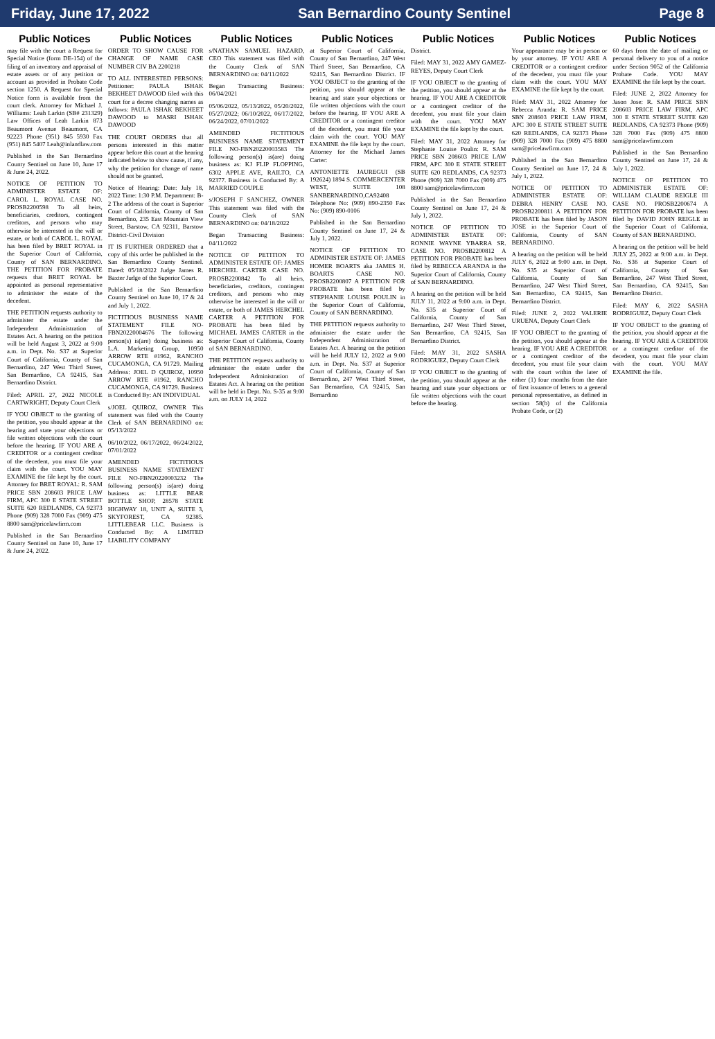Friday, June 17, 2022 San Bernardino County Sentinel Page 8
Public Notices
Public Notices
Public Notices
Public Notices
Public Notices
Public Notices
Public Notices
may file with the court a Request for Special Notice (form DE-154) of the filing of an inventory and appraisal of estate assets or of any petition or account as provided in Probate Code section 1250. A Request for Special Notice form is available from the court clerk. Attorney for Michael J. Williams: Leah Larkin (SB# 231329) Law Offices of Leah Larkin 873 Beaumont Avenue Beaumont, CA 92223 Phone (951) 845 5930 Fax (951) 845 5407 Leah@inlandlaw.com
Published in the San Bernardino County Sentinel on June 10, June 17 & June 24, 2022.
NOTICE OF PETITION TO ADMINISTER ESTATE OF: CAROL L. ROYAL CASE NO. PROSB2200598 To all heirs, beneficiaries, creditors, contingent creditors, and persons who may otherwise be interested in the will or estate, or both of CAROL L. ROYAL has been filed by BRET ROYAL in the Superior Court of California, County of SAN BERNARDINO. THE PETITION FOR PROBATE requests that BRET ROYAL be appointed as personal representative to administer the estate of the decedent.
THE PETITION requests authority to administer the estate under the Independent Administration of Estates Act. A hearing on the petition will be held August 3, 2022 at 9:00 a.m. in Dept. No. S37 at Superior Court of California, County of San Bernardino, 247 West Third Street, San Bernardino, CA 92415, San Bernardino District.
Filed: APRIL 27, 2022 NICOLE CARTWRIGHT, Deputy Court Clerk
IF YOU OBJECT to the granting of the petition, you should appear at the hearing and state your objections or file written objections with the court before the hearing. IF YOU ARE A CREDITOR or a contingent creditor of the decedent, you must file your claim with the court. YOU MAY EXAMINE the file kept by the court. Attorney for BRET ROYAL: R. SAM PRICE SBN 208603 PRICE LAW FIRM, APC 300 E STATE STREET SUITE 620 REDLANDS, CA 92373 Phone (909) 328 7000 Fax (909) 475 8800 sam@pricelawfirm.com
Published in the San Bernardino County Sentinel on June 10, June 17 & June 24, 2022.
ORDER TO SHOW CAUSE FOR CHANGE OF NAME CASE NUMBER CIV BA 2200218
TO ALL INTERESTED PERSONS: Petitioner: PAULA ISHAK BEKHEET DAWOOD filed with this court for a decree changing names as follows: PAULA ISHAK BEKHEET DAWOOD to MASRI ISHAK DAWOOD
THE COURT ORDERS that all persons interested in this matter appear before this court at the hearing indicated below to show cause, if any, why the petition for change of name should not be granted.
Notice of Hearing: Date: July 18, 2022 Time: 1:30 P.M. Department: B-2 The address of the court is Superior Court of California, County of San Bernardino, 235 East Mountain View Street, Barstow, CA 92311, Barstow District-Civil Division
IT IS FURTHER ORDERED that a copy of this order be published in the San Bernardino County Sentinel. Dated: 05/18/2022 Judge James R. Baxter Judge of the Superior Court.
Published in the San Bernardino County Sentinel on June 10, 17 & 24 and July 1, 2022.
FICTITIOUS BUSINESS NAME STATEMENT FILE NO-FBN20220004676 The following person(s) is(are) doing business as: L.A. Marketing Group, 10950 ARROW RTE #1962, RANCHO CUCAMONGA, CA 91729. Mailing Address: JOEL D QUIROZ, 10950 ARROW RTE #1962, RANCHO CUCAMONGA, CA 91729. Business is Conducted By: AN INDIVIDUAL
s/JOEL QUIROZ, OWNER This statement was filed with the County Clerk of SAN BERNARDINO on: 05/13/2022
06/10/2022, 06/17/2022, 06/24/2022, 07/01/2022
AMENDED FICTITIOUS BUSINESS NAME STATEMENT FILE NO-FBN20220003232 The following person(s) is(are) doing business as: LITTLE BEAR BOTTLE SHOP, 28578 STATE HIGHWAY 18, UNIT A, SUITE 3, SKYFOREST, CA 92385. LITTLEBEAR LLC. Business is Conducted By: A LIMITED LIABILITY COMPANY
s/NATHAN SAMUEL HAZARD, CEO This statement was filed with the County Clerk of SAN BERNARDINO on: 04/11/2022
Began Transacting Business: 06/04/2021
05/06/2022, 05/13/2022, 05/20/2022, 05/27/2022; 06/10/2022, 06/17/2022, 06/24/2022, 07/01/2022
AMENDED FICTITIOUS BUSINESS NAME STATEMENT FILE NO-FBN20220003583 The following person(s) is(are) doing business as: KJ FLIP FLOPPING, 6302 APPLE AVE, RAILTO, CA 92377. Business is Conducted By: A MARRIED COUPLE
s/JOSEPH F SANCHEZ, OWNER This statement was filed with the County Clerk of SAN BERNARDINO on: 04/18/2022
Began Transacting Business: 04/11/2022
NOTICE OF PETITION TO ADMINISTER ESTATE OF: JAMES HERCHEL CARTER CASE NO. PROSB2200842 To all heirs, beneficiaries, creditors, contingent creditors, and persons who may otherwise be interested in the will or estate, or both of JAMES HERCHEL CARTER A PETITION FOR PROBATE has been filed by MICHAEL JAMES CARTER in the Superior Court of California, County of SAN BERNARDINO.
THE PETITION requests authority to administer the estate under the Independent Administration of Estates Act. A hearing on the petition will be held in Dept. No. S-35 at 9:00 a.m. on JULY 14, 2022
at Superior Court of California, County of San Bernardino, 247 West Third Street, San Bernardino, CA 92415, San Bernardino District. IF YOU OBJECT to the granting of the petition, you should appear at the hearing and state your objections or file written objections with the court before the hearing. IF YOU ARE A CREDITOR or a contingent creditor of the decedent, you must file your claim with the court. YOU MAY EXAMINE the file kept by the court. Attorney for the Michael James Carter:
ANTONIETTE JAUREGUI (SB 192624) 1894 S. COMMERCENTER WEST, SUITE 108 SANBERNARDINO,CA92408 Telephone No: (909) 890-2350 Fax No: (909) 890-0106
Published in the San Bernardino County Sentinel on June 17, 24 & July 1, 2022.
NOTICE OF PETITION TO ADMINISTER ESTATE OF: JAMES HOMER BOARTS aka JAMES H. BOARTS CASE NO. PROSB2200807 A PETITION FOR PROBATE has been filed by STEPHANIE LOUISE POULIN in the Superior Court of California, County of SAN BERNARDINO.
THE PETITION requests authority to administer the estate under the Independent Administration of Estates Act. A hearing on the petition will be held JULY 12, 2022 at 9:00 a.m. in Dept. No. S37 at Superior Court of California, County of San Bernardino, 247 West Third Street, San Bernardino, CA 92415, San Bernardino
District.
Filed: MAY 31, 2022 AMY GAMEZ-REYES, Deputy Court Clerk
IF YOU OBJECT to the granting of the petition, you should appear at the hearing. IF YOU ARE A CREDITOR or a contingent creditor of the decedent, you must file your claim with the court. YOU MAY EXAMINE the file kept by the court.
Filed: MAY 31, 2022 Attorney for Stephanie Louise Poulin: R. SAM PRICE SBN 208603 PRICE LAW FIRM, APC 300 E STATE STREET SUITE 620 REDLANDS, CA 92373 Phone (909) 328 7000 Fax (909) 475 8800 sam@pricelawfirm.com
Published in the San Bernardino County Sentinel on June 17, 24 & July 1, 2022.
NOTICE OF PETITION TO ADMINISTER ESTATE OF: RONNIE WAYNE YBARRA SR. CASE NO. PROSB2200812 A PETITION FOR PROBATE has been filed by REBECCA ARANDA in the Superior Court of California, County of SAN BERNARDINO.
A hearing on the petition will be held JULY 11, 2022 at 9:00 a.m. in Dept. No. S35 at Superior Court of California, County of San Bernardino, 247 West Third Street, San Bernardino, CA 92415, San Bernardino District.
Filed: MAY 31, 2022 SASHA RODRIGUEZ, Deputy Court Clerk
IF YOU OBJECT to the granting of the petition, you should appear at the hearing and state your objections or file written objections with the court before the hearing.
Your appearance may be in person or by your attorney. IF YOU ARE A CREDITOR or a contingent creditor of the decedent, you must file your claim with the court. YOU MAY EXAMINE the file kept by the court.
Filed: MAY 31, 2022 Attorney for Rebecca Aranda: R. SAM PRICE SBN 208603 PRICE LAW FIRM, APC 300 E STATE STREET SUITE 620 REDLANDS, CA 92373 Phone (909) 328 7000 Fax (909) 475 8800 sam@pricelawfirm.com
Published in the San Bernardino County Sentinel on June 17, 24 & July 1, 2022.
NOTICE OF PETITION TO ADMINISTER ESTATE OF: DEBRA HENRY CASE NO. PROSB2200811 A PETITION FOR PROBATE has been filed by JASON JOSE in the Superior Court of California, County of SAN BERNARDINO.
A hearing on the petition will be held JULY 6, 2022 at 9:00 a.m. in Dept. No. S35 at Superior Court of California, County of San Bernardino, 247 West Third Street, San Bernardino, CA 92415, San Bernardino District.
Filed: JUNE 2, 2022 VALERIE URUENA, Deputy Court Clerk
IF YOU OBJECT to the granting of the petition, you should appear at the hearing. IF YOU ARE A CREDITOR or a contingent creditor of the decedent, you must file your claim with the court within the later of either (1) four months from the date of first issuance of letters to a general personal representative, as defined in section 58(b) of the California Probate Code, or (2)
60 days from the date of mailing or personal delivery to you of a notice under Section 9052 of the California Probate Code. YOU MAY EXAMINE the file kept by the court.
Filed: JUNE 2, 2022 Attorney for Jason Jose: R. SAM PRICE SBN 208603 PRICE LAW FIRM, APC 300 E STATE STREET SUITE 620 REDLANDS, CA 92373 Phone (909) 328 7000 Fax (909) 475 8800 sam@pricelawfirm.com
Published in the San Bernardino County Sentinel on June 17, 24 & July 1, 2022.
NOTICE OF PETITION TO ADMINISTER ESTATE OF: WILLIAM CLAUDE REIGLE III CASE NO. PROSB2200674 A PETITION FOR PROBATE has been filed by DAVID JOHN REIGLE in the Superior Court of California, County of SAN BERNARDINO.
A hearing on the petition will be held JULY 25, 2022 at 9:00 a.m. in Dept. No. S36 at Superior Court of California, County of San Bernardino, 247 West Third Street, San Bernardino, CA 92415, San Bernardino District.
Filed: MAY 6, 2022 SASHA RODRIGUEZ, Deputy Court Clerk
IF YOU OBJECT to the granting of the petition, you should appear at the hearing. IF YOU ARE A CREDITOR or a contingent creditor of the decedent, you must file your claim with the court. YOU MAY EXAMINE the file.